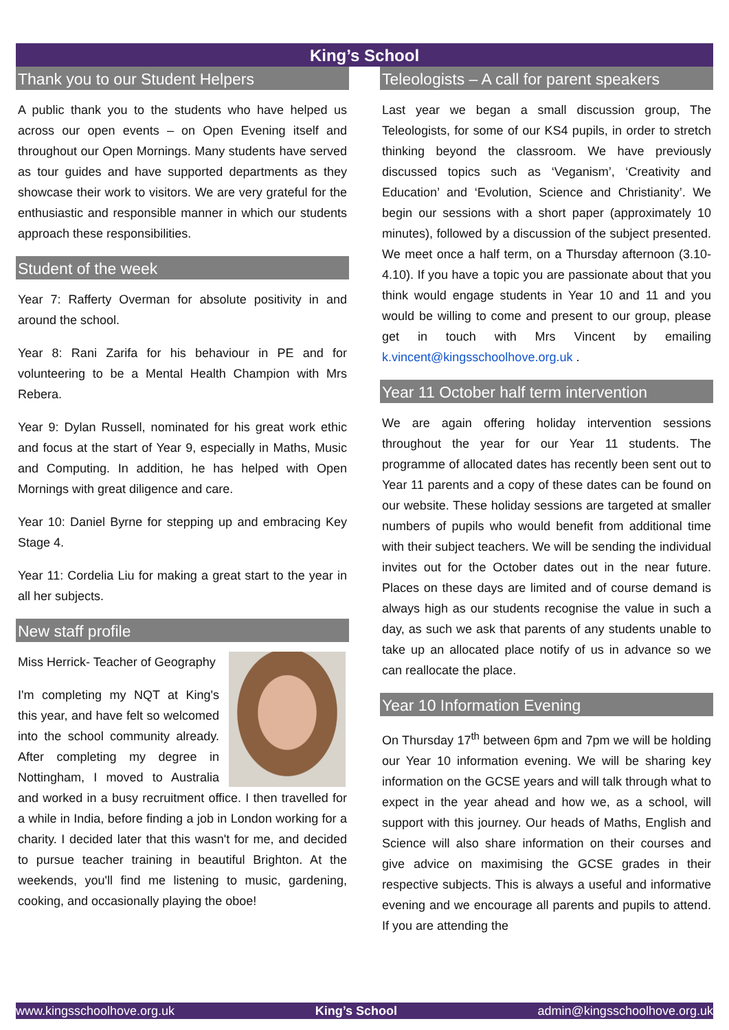King’s School
Thank you to our Student Helpers
A public thank you to the students who have helped us across our open events – on Open Evening itself and throughout our Open Mornings. Many students have served as tour guides and have supported departments as they showcase their work to visitors. We are very grateful for the enthusiastic and responsible manner in which our students approach these responsibilities.
Student of the week
Year 7: Rafferty Overman for absolute positivity in and around the school.
Year 8: Rani Zarifa for his behaviour in PE and for volunteering to be a Mental Health Champion with Mrs Rebera.
Year 9: Dylan Russell, nominated for his great work ethic and focus at the start of Year 9, especially in Maths, Music and Computing. In addition, he has helped with Open Mornings with great diligence and care.
Year 10: Daniel Byrne for stepping up and embracing Key Stage 4.
Year 11: Cordelia Liu for making a great start to the year in all her subjects.
New staff profile
Miss Herrick- Teacher of Geography
I'm completing my NQT at King's this year, and have felt so welcomed into the school community already. After completing my degree in Nottingham, I moved to Australia and worked in a busy recruitment office. I then travelled for a while in India, before finding a job in London working for a charity. I decided later that this wasn't for me, and decided to pursue teacher training in beautiful Brighton. At the weekends, you'll find me listening to music, gardening, cooking, and occasionally playing the oboe!
Teleologists – A call for parent speakers
Last year we began a small discussion group, The Teleologists, for some of our KS4 pupils, in order to stretch thinking beyond the classroom. We have previously discussed topics such as ‘Veganism’, ‘Creativity and Education’ and ‘Evolution, Science and Christianity’. We begin our sessions with a short paper (approximately 10 minutes), followed by a discussion of the subject presented. We meet once a half term, on a Thursday afternoon (3.10-4.10). If you have a topic you are passionate about that you think would engage students in Year 10 and 11 and you would be willing to come and present to our group, please get in touch with Mrs Vincent by emailing k.vincent@kingsschoolhove.org.uk .
Year 11 October half term intervention
We are again offering holiday intervention sessions throughout the year for our Year 11 students. The programme of allocated dates has recently been sent out to Year 11 parents and a copy of these dates can be found on our website. These holiday sessions are targeted at smaller numbers of pupils who would benefit from additional time with their subject teachers. We will be sending the individual invites out for the October dates out in the near future. Places on these days are limited and of course demand is always high as our students recognise the value in such a day, as such we ask that parents of any students unable to take up an allocated place notify of us in advance so we can reallocate the place.
Year 10 Information Evening
On Thursday 17<sup>th</sup> between 6pm and 7pm we will be holding our Year 10 information evening. We will be sharing key information on the GCSE years and will talk through what to expect in the year ahead and how we, as a school, will support with this journey. Our heads of Maths, English and Science will also share information on their courses and give advice on maximising the GCSE grades in their respective subjects. This is always a useful and informative evening and we encourage all parents and pupils to attend. If you are attending the
www.kingsschoolhove.org.uk King’s School admin@kingsschoolhove.org.uk